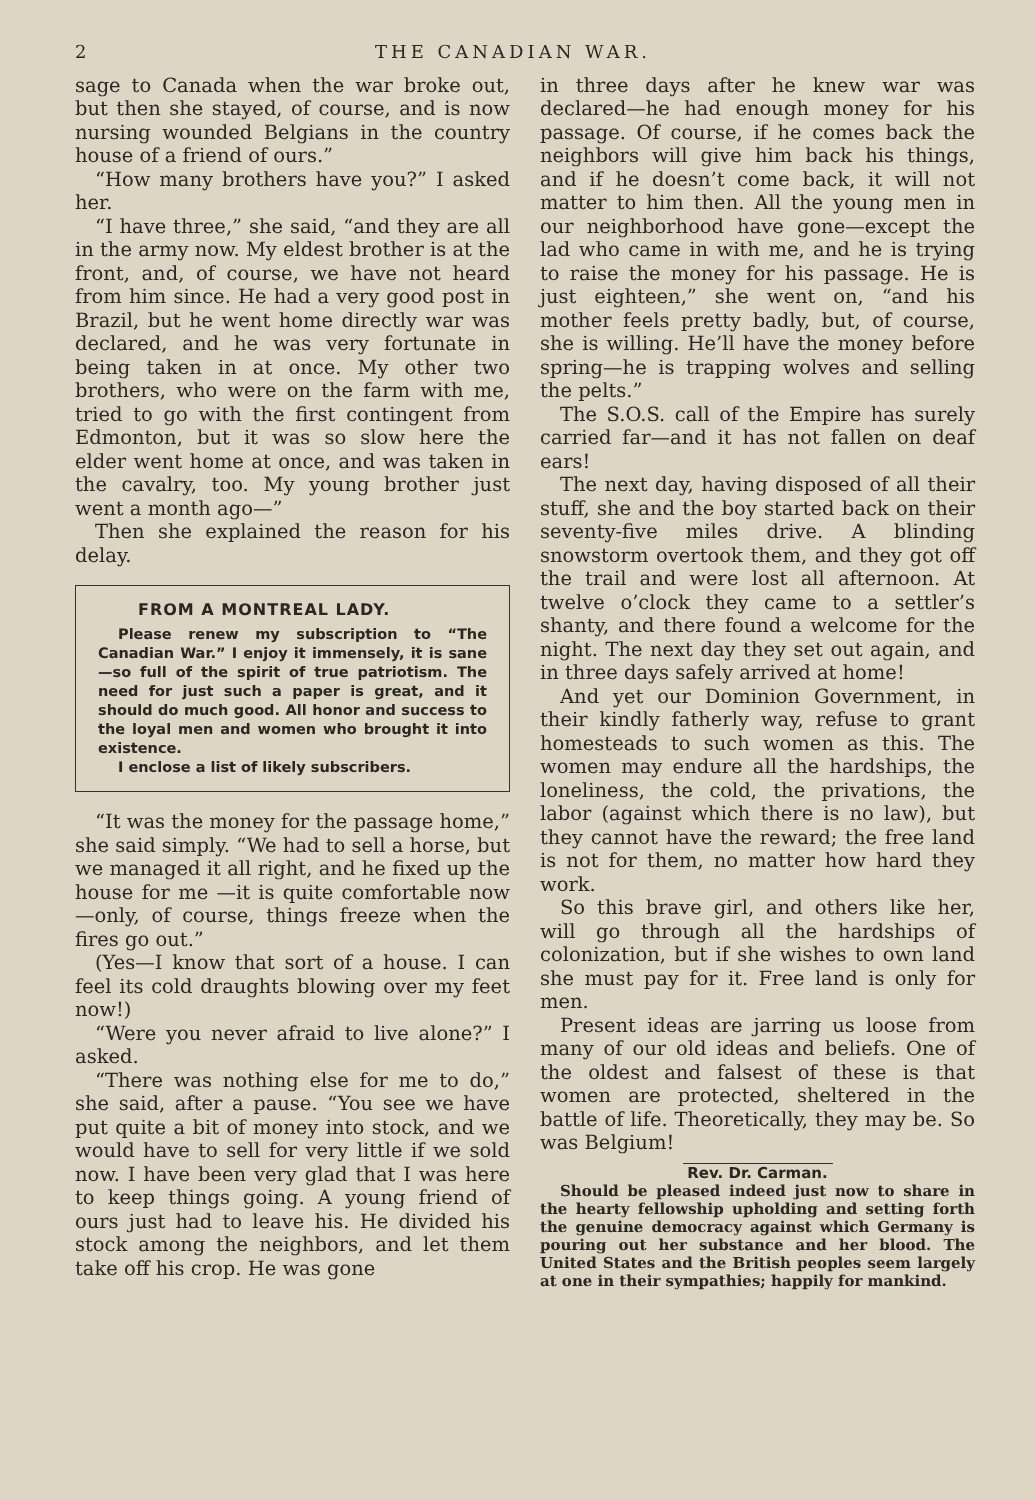2 THE CANADIAN WAR.
sage to Canada when the war broke out, but then she stayed, of course, and is now nursing wounded Belgians in the country house of a friend of ours.”
“How many brothers have you?” I asked her.
“I have three,” she said, “and they are all in the army now. My eldest brother is at the front, and, of course, we have not heard from him since. He had a very good post in Brazil, but he went home directly war was declared, and he was very fortunate in being taken in at once. My other two brothers, who were on the farm with me, tried to go with the first contingent from Edmonton, but it was so slow here the elder went home at once, and was taken in the cavalry, too. My young brother just went a month ago—”
Then she explained the reason for his delay.
FROM A MONTREAL LADY.
Please renew my subscription to “The Canadian War.” I enjoy it immensely, it is sane—so full of the spirit of true patriotism. The need for just such a paper is great, and it should do much good. All honor and success to the loyal men and women who brought it into existence.
I enclose a list of likely subscribers.
“It was the money for the passage home,” she said simply. “We had to sell a horse, but we managed it all right, and he fixed up the house for me —it is quite comfortable now—only, of course, things freeze when the fires go out.”
(Yes—I know that sort of a house. I can feel its cold draughts blowing over my feet now!)
“Were you never afraid to live alone?” I asked.
“There was nothing else for me to do,” she said, after a pause. “You see we have put quite a bit of money into stock, and we would have to sell for very little if we sold now. I have been very glad that I was here to keep things going. A young friend of ours just had to leave his. He divided his stock among the neighbors, and let them take off his crop. He was gone
in three days after he knew war was declared—he had enough money for his passage. Of course, if he comes back the neighbors will give him back his things, and if he doesn’t come back, it will not matter to him then. All the young men in our neighborhood have gone—except the lad who came in with me, and he is trying to raise the money for his passage. He is just eighteen,” she went on, “and his mother feels pretty badly, but, of course, she is willing. He’ll have the money before spring—he is trapping wolves and selling the pelts.”
The S.O.S. call of the Empire has surely carried far—and it has not fallen on deaf ears!
The next day, having disposed of all their stuff, she and the boy started back on their seventy-five miles drive. A blinding snowstorm overtook them, and they got off the trail and were lost all afternoon. At twelve o’clock they came to a settler’s shanty, and there found a welcome for the night. The next day they set out again, and in three days safely arrived at home!
And yet our Dominion Government, in their kindly fatherly way, refuse to grant homesteads to such women as this. The women may endure all the hardships, the loneliness, the cold, the privations, the labor (against which there is no law), but they cannot have the reward; the free land is not for them, no matter how hard they work.
So this brave girl, and others like her, will go through all the hardships of colonization, but if she wishes to own land she must pay for it. Free land is only for men.
Present ideas are jarring us loose from many of our old ideas and beliefs. One of the oldest and falsest of these is that women are protected, sheltered in the battle of life. Theoretically, they may be. So was Belgium!
Rev. Dr. Carman.
Should be pleased indeed just now to share in the hearty fellowship upholding and setting forth the genuine democracy against which Germany is pouring out her substance and her blood. The United States and the British peoples seem largely at one in their sympathies; happily for mankind.